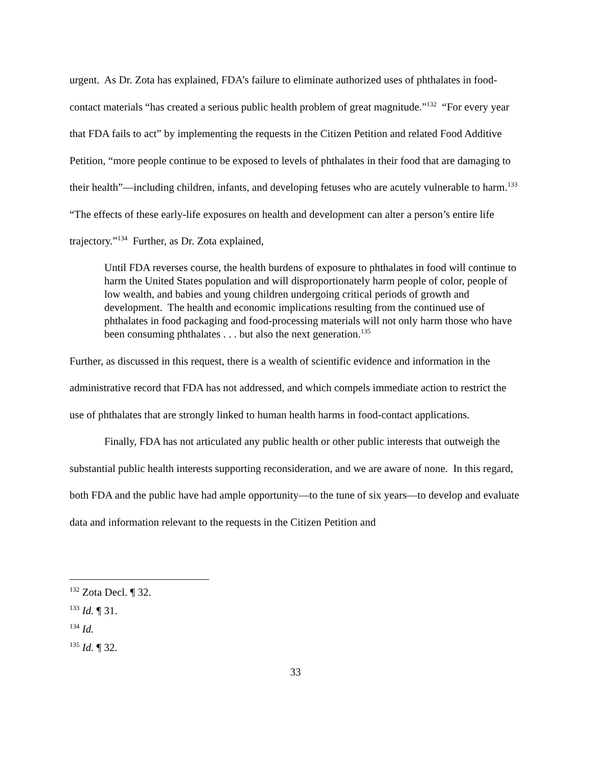urgent. As Dr. Zota has explained, FDA’s failure to eliminate authorized uses of phthalates in food-contact materials “has created a serious public health problem of great magnitude.”<sup>132</sup> “For every year that FDA fails to act” by implementing the requests in the Citizen Petition and related Food Additive Petition, “more people continue to be exposed to levels of phthalates in their food that are damaging to their health”—including children, infants, and developing fetuses who are acutely vulnerable to harm.<sup>133</sup> “The effects of these early-life exposures on health and development can alter a person’s entire life trajectory.”<sup>134</sup> Further, as Dr. Zota explained,
Until FDA reverses course, the health burdens of exposure to phthalates in food will continue to harm the United States population and will disproportionately harm people of color, people of low wealth, and babies and young children undergoing critical periods of growth and development. The health and economic implications resulting from the continued use of phthalates in food packaging and food-processing materials will not only harm those who have been consuming phthalates . . . but also the next generation.<sup>135</sup>
Further, as discussed in this request, there is a wealth of scientific evidence and information in the administrative record that FDA has not addressed, and which compels immediate action to restrict the use of phthalates that are strongly linked to human health harms in food-contact applications.
Finally, FDA has not articulated any public health or other public interests that outweigh the substantial public health interests supporting reconsideration, and we are aware of none. In this regard, both FDA and the public have had ample opportunity—to the tune of six years—to develop and evaluate data and information relevant to the requests in the Citizen Petition and
<sup>132</sup> Zota Decl. ¶ 32.
<sup>133</sup> Id. ¶ 31.
<sup>134</sup> Id.
<sup>135</sup> Id. ¶ 32.
33